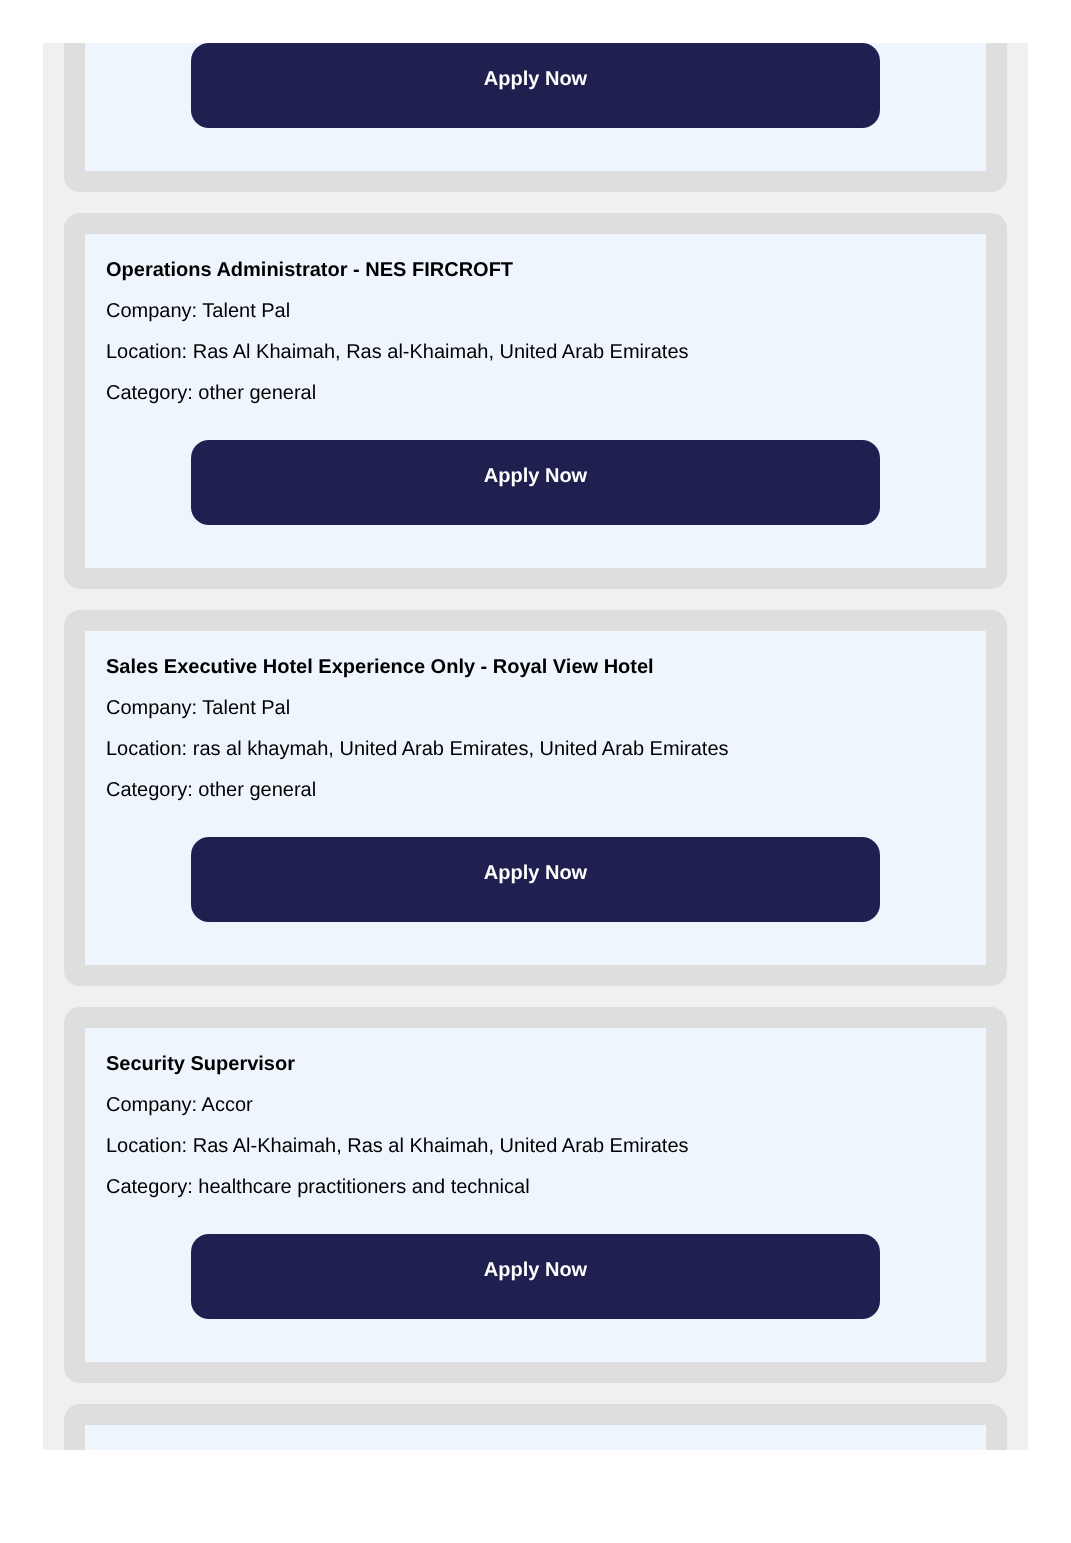Apply Now
Operations Administrator - NES FIRCROFT
Company: Talent Pal
Location: Ras Al Khaimah, Ras al-Khaimah, United Arab Emirates
Category: other general
Apply Now
Sales Executive Hotel Experience Only - Royal View Hotel
Company: Talent Pal
Location: ras al khaymah, United Arab Emirates, United Arab Emirates
Category: other general
Apply Now
Security Supervisor
Company: Accor
Location: Ras Al-Khaimah, Ras al Khaimah, United Arab Emirates
Category: healthcare practitioners and technical
Apply Now